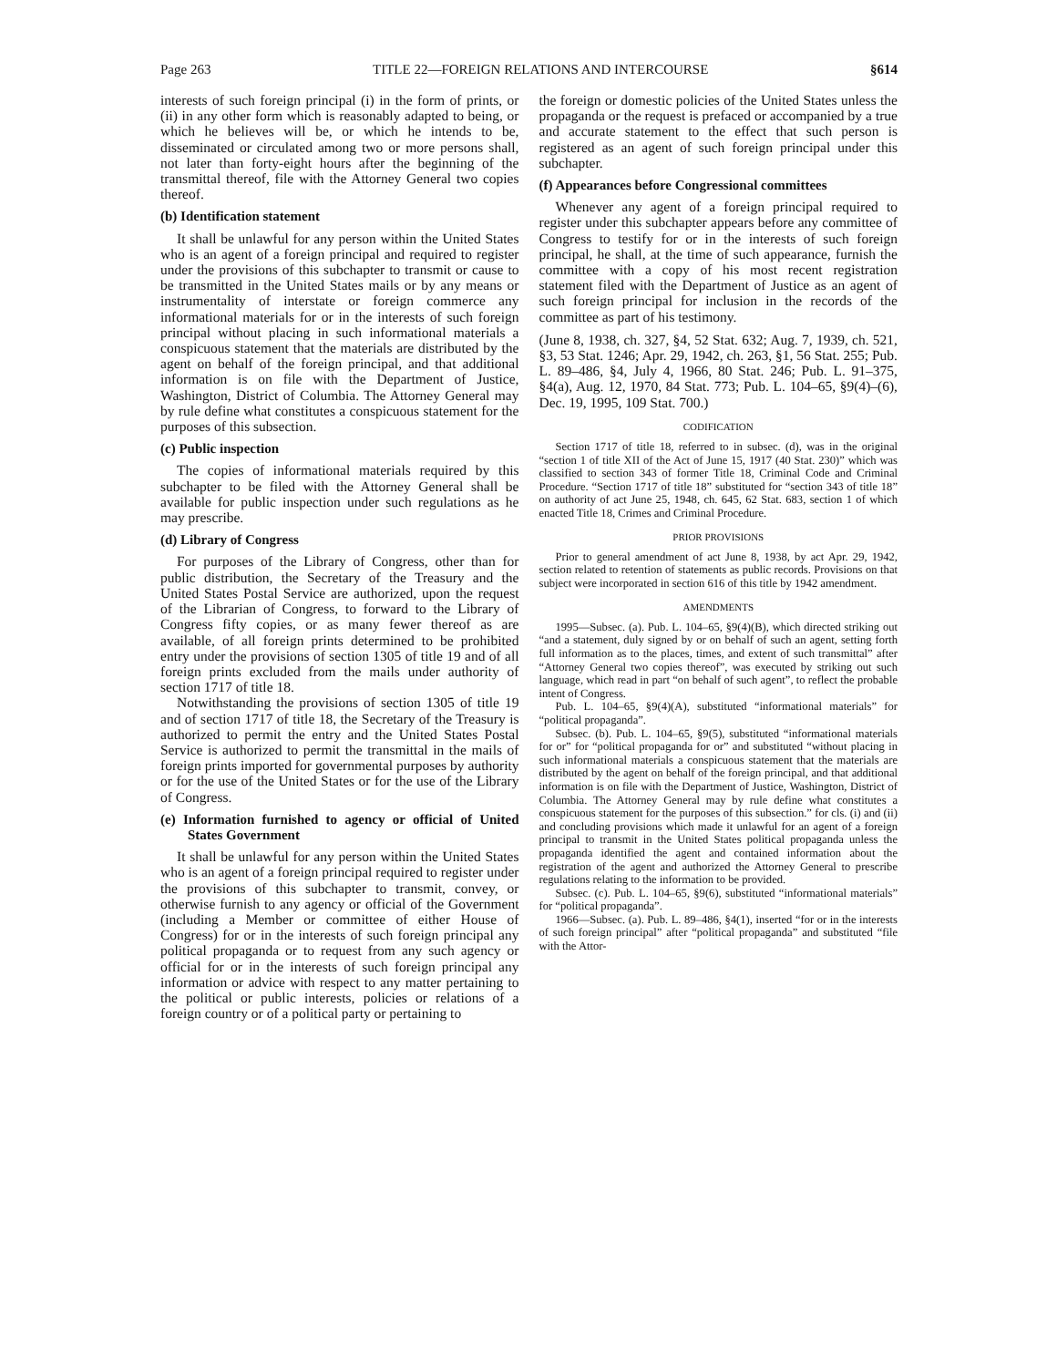Page 263 TITLE 22—FOREIGN RELATIONS AND INTERCOURSE §614
interests of such foreign principal (i) in the form of prints, or (ii) in any other form which is reasonably adapted to being, or which he believes will be, or which he intends to be, disseminated or circulated among two or more persons shall, not later than forty-eight hours after the beginning of the transmittal thereof, file with the Attorney General two copies thereof.
(b) Identification statement
It shall be unlawful for any person within the United States who is an agent of a foreign principal and required to register under the provisions of this subchapter to transmit or cause to be transmitted in the United States mails or by any means or instrumentality of interstate or foreign commerce any informational materials for or in the interests of such foreign principal without placing in such informational materials a conspicuous statement that the materials are distributed by the agent on behalf of the foreign principal, and that additional information is on file with the Department of Justice, Washington, District of Columbia. The Attorney General may by rule define what constitutes a conspicuous statement for the purposes of this subsection.
(c) Public inspection
The copies of informational materials required by this subchapter to be filed with the Attorney General shall be available for public inspection under such regulations as he may prescribe.
(d) Library of Congress
For purposes of the Library of Congress, other than for public distribution, the Secretary of the Treasury and the United States Postal Service are authorized, upon the request of the Librarian of Congress, to forward to the Library of Congress fifty copies, or as many fewer thereof as are available, of all foreign prints determined to be prohibited entry under the provisions of section 1305 of title 19 and of all foreign prints excluded from the mails under authority of section 1717 of title 18.
Notwithstanding the provisions of section 1305 of title 19 and of section 1717 of title 18, the Secretary of the Treasury is authorized to permit the entry and the United States Postal Service is authorized to permit the transmittal in the mails of foreign prints imported for governmental purposes by authority or for the use of the United States or for the use of the Library of Congress.
(e) Information furnished to agency or official of United States Government
It shall be unlawful for any person within the United States who is an agent of a foreign principal required to register under the provisions of this subchapter to transmit, convey, or otherwise furnish to any agency or official of the Government (including a Member or committee of either House of Congress) for or in the interests of such foreign principal any political propaganda or to request from any such agency or official for or in the interests of such foreign principal any information or advice with respect to any matter pertaining to the political or public interests, policies or relations of a foreign country or of a political party or pertaining to
the foreign or domestic policies of the United States unless the propaganda or the request is prefaced or accompanied by a true and accurate statement to the effect that such person is registered as an agent of such foreign principal under this subchapter.
(f) Appearances before Congressional committees
Whenever any agent of a foreign principal required to register under this subchapter appears before any committee of Congress to testify for or in the interests of such foreign principal, he shall, at the time of such appearance, furnish the committee with a copy of his most recent registration statement filed with the Department of Justice as an agent of such foreign principal for inclusion in the records of the committee as part of his testimony.
(June 8, 1938, ch. 327, §4, 52 Stat. 632; Aug. 7, 1939, ch. 521, §3, 53 Stat. 1246; Apr. 29, 1942, ch. 263, §1, 56 Stat. 255; Pub. L. 89–486, §4, July 4, 1966, 80 Stat. 246; Pub. L. 91–375, §4(a), Aug. 12, 1970, 84 Stat. 773; Pub. L. 104–65, §9(4)–(6), Dec. 19, 1995, 109 Stat. 700.)
CODIFICATION
Section 1717 of title 18, referred to in subsec. (d), was in the original “section 1 of title XII of the Act of June 15, 1917 (40 Stat. 230)” which was classified to section 343 of former Title 18, Criminal Code and Criminal Procedure. “Section 1717 of title 18” substituted for “section 343 of title 18” on authority of act June 25, 1948, ch. 645, 62 Stat. 683, section 1 of which enacted Title 18, Crimes and Criminal Procedure.
PRIOR PROVISIONS
Prior to general amendment of act June 8, 1938, by act Apr. 29, 1942, section related to retention of statements as public records. Provisions on that subject were incorporated in section 616 of this title by 1942 amendment.
AMENDMENTS
1995—Subsec. (a). Pub. L. 104–65, §9(4)(B), which directed striking out “and a statement, duly signed by or on behalf of such an agent, setting forth full information as to the places, times, and extent of such transmittal” after “Attorney General two copies thereof”, was executed by striking out such language, which read in part “on behalf of such agent”, to reflect the probable intent of Congress.
Pub. L. 104–65, §9(4)(A), substituted “informational materials” for “political propaganda”.
Subsec. (b). Pub. L. 104–65, §9(5), substituted “informational materials for or” for “political propaganda for or” and substituted “without placing in such informational materials a conspicuous statement that the materials are distributed by the agent on behalf of the foreign principal, and that additional information is on file with the Department of Justice, Washington, District of Columbia. The Attorney General may by rule define what constitutes a conspicuous statement for the purposes of this subsection.” for cls. (i) and (ii) and concluding provisions which made it unlawful for an agent of a foreign principal to transmit in the United States political propaganda unless the propaganda identified the agent and contained information about the registration of the agent and authorized the Attorney General to prescribe regulations relating to the information to be provided.
Subsec. (c). Pub. L. 104–65, §9(6), substituted “informational materials” for “political propaganda”.
1966—Subsec. (a). Pub. L. 89–486, §4(1), inserted “for or in the interests of such foreign principal” after “political propaganda” and substituted “file with the Attor-